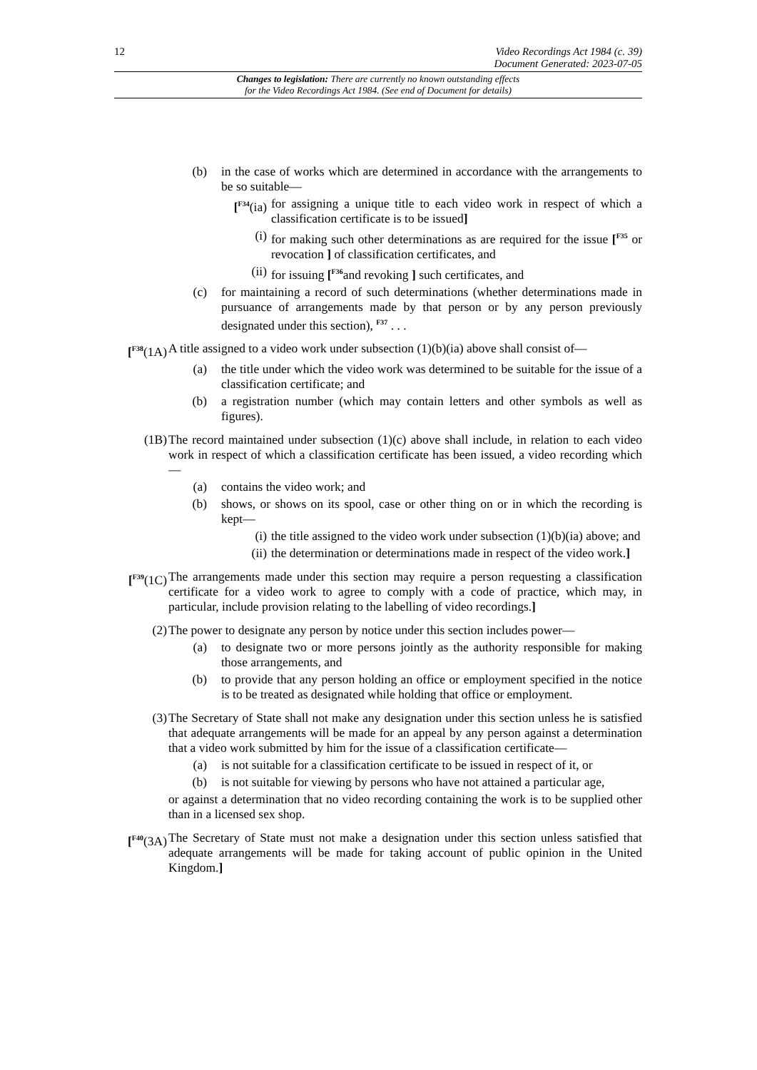12 Video Recordings Act 1984 (c. 39)
Document Generated: 2023-07-05
Changes to legislation: There are currently no known outstanding effects
for the Video Recordings Act 1984. (See end of Document for details)
(b) in the case of works which are determined in accordance with the arrangements to be so suitable—
[<sup>F34</sup>(ia) for assigning a unique title to each video work in respect of which a classification certificate is to be issued]
(i) for making such other determinations as are required for the issue [<sup>F35</sup> or revocation ] of classification certificates, and
(ii) for issuing [<sup>F36</sup>and revoking ] such certificates, and
(c) for maintaining a record of such determinations (whether determinations made in pursuance of arrangements made by that person or by any person previously designated under this section), <sup>F37</sup> . . .
[<sup>F38</sup>(1A)
A title assigned to a video work under subsection (1)(b)(ia) above shall consist of—
(a) the title under which the video work was determined to be suitable for the issue of a classification certificate; and
(b) a registration number (which may contain letters and other symbols as well as figures).
(1B) The record maintained under subsection (1)(c) above shall include, in relation to each video work in respect of which a classification certificate has been issued, a video recording which—
(a) contains the video work; and
(b) shows, or shows on its spool, case or other thing on or in which the recording is kept—
(i) the title assigned to the video work under subsection (1)(b)(ia) above; and
(ii) the determination or determinations made in respect of the video work.]
[<sup>F39</sup>(1C)
The arrangements made under this section may require a person requesting a classification certificate for a video work to agree to comply with a code of practice, which may, in particular, include provision relating to the labelling of video recordings.]
(2) The power to designate any person by notice under this section includes power—
(a) to designate two or more persons jointly as the authority responsible for making those arrangements, and
(b) to provide that any person holding an office or employment specified in the notice is to be treated as designated while holding that office or employment.
(3) The Secretary of State shall not make any designation under this section unless he is satisfied that adequate arrangements will be made for an appeal by any person against a determination that a video work submitted by him for the issue of a classification certificate—
(a) is not suitable for a classification certificate to be issued in respect of it, or
(b) is not suitable for viewing by persons who have not attained a particular age,
or against a determination that no video recording containing the work is to be supplied other than in a licensed sex shop.
[<sup>F40</sup>(3A)
The Secretary of State must not make a designation under this section unless satisfied that adequate arrangements will be made for taking account of public opinion in the United Kingdom.]